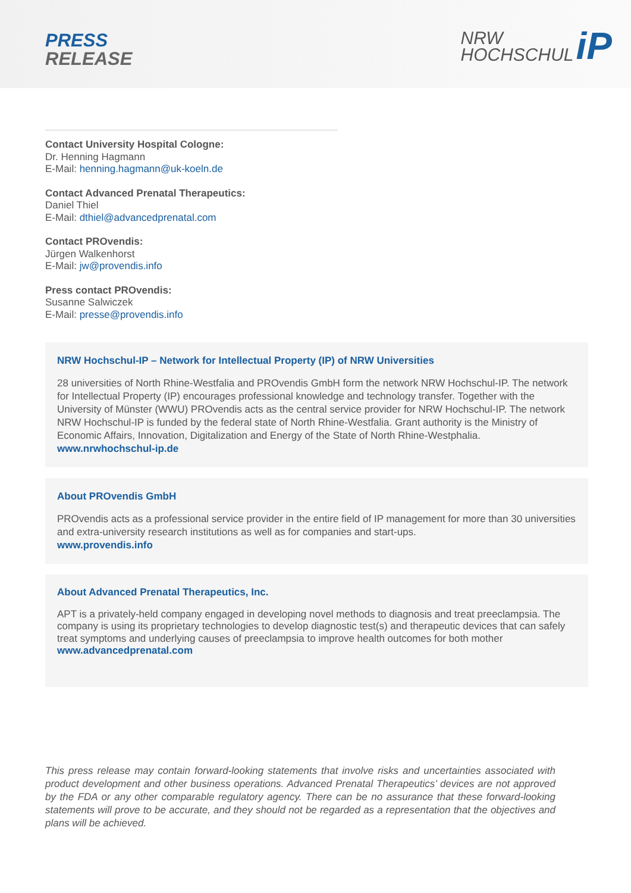PRESS
RELEASE
NRW
HOCHSCHUL
iP
Contact University Hospital Cologne:
Dr. Henning Hagmann
E-Mail: henning.hagmann@uk-koeln.de
Contact Advanced Prenatal Therapeutics:
Daniel Thiel
E-Mail: dthiel@advancedprenatal.com
Contact PROvendis:
Jürgen Walkenhorst
E-Mail: jw@provendis.info
Press contact PROvendis:
Susanne Salwiczek
E-Mail: presse@provendis.info
NRW Hochschul-IP – Network for Intellectual Property (IP) of NRW Universities
28 universities of North Rhine-Westfalia and PROvendis GmbH form the network NRW Hochschul-IP. The network for Intellectual Property (IP) encourages professional knowledge and technology transfer. Together with the University of Münster (WWU) PROvendis acts as the central service provider for NRW Hochschul-IP. The network NRW Hochschul-IP is funded by the federal state of North Rhine-Westfalia. Grant authority is the Ministry of Economic Affairs, Innovation, Digitalization and Energy of the State of North Rhine-Westphalia.
www.nrwhochschul-ip.de
About PROvendis GmbH
PROvendis acts as a professional service provider in the entire field of IP management for more than 30 universities and extra-university research institutions as well as for companies and start-ups.
www.provendis.info
About Advanced Prenatal Therapeutics, Inc.
APT is a privately-held company engaged in developing novel methods to diagnosis and treat preeclampsia. The company is using its proprietary technologies to develop diagnostic test(s) and therapeutic devices that can safely treat symptoms and underlying causes of preeclampsia to improve health outcomes for both mother
www.advancedprenatal.com
This press release may contain forward-looking statements that involve risks and uncertainties associated with product development and other business operations. Advanced Prenatal Therapeutics’ devices are not approved by the FDA or any other comparable regulatory agency. There can be no assurance that these forward-looking statements will prove to be accurate, and they should not be regarded as a representation that the objectives and plans will be achieved.